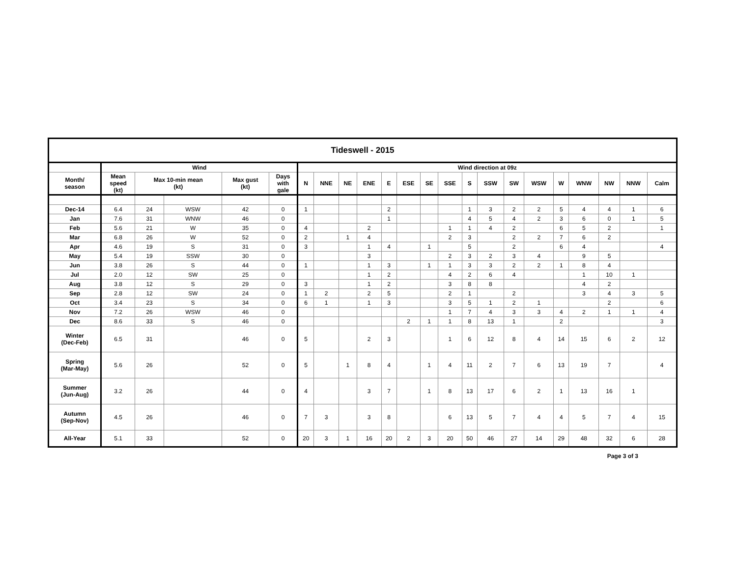| Tideswell - 2015 | | | | | | | | | | | | | | | | | | | | | | |
| --- | --- | --- | --- | --- | --- | --- | --- | --- | --- | --- | --- | --- | --- | --- | --- | --- | --- | --- | --- | --- | --- | --- |
| | Wind | | | | | Wind direction at 09z | | | | | | | | | | | | | | | | |
| Month/ season | Mean speed (kt) | Max 10-min mean (kt) | | Max gust (kt) | Days with gale | N | NNE | NE | ENE | E | ESE | SE | SSE | S | SSW | SW | WSW | W | WNW | NW | NNW | Calm |
| Dec-14 | 6.4 | 24 | WSW | 42 | 0 | 1 | | | | 2 | | | | 1 | 3 | 2 | 2 | 5 | 4 | 4 | 1 | 6 |
| Jan | 7.6 | 31 | WNW | 46 | 0 | | | | | 1 | | | | 4 | 5 | 4 | 2 | 3 | 6 | 0 | 1 | 5 |
| Feb | 5.6 | 21 | W | 35 | 0 | 4 | | | 2 | | | | 1 | 1 | 4 | 2 | | 6 | 5 | 2 | | 1 |
| Mar | 6.8 | 26 | W | 52 | 0 | 2 | | 1 | 4 | | | | 2 | 3 | | 2 | 2 | 7 | 6 | 2 | | |
| Apr | 4.6 | 19 | S | 31 | 0 | 3 | | | 1 | 4 | | 1 | | 5 | | 2 | | 6 | 4 | | | 4 |
| May | 5.4 | 19 | SSW | 30 | 0 | | | | 3 | | | | 2 | 3 | 2 | 3 | 4 | | 9 | 5 | | |
| Jun | 3.8 | 26 | S | 44 | 0 | 1 | | | 1 | 3 | | 1 | 1 | 3 | 3 | 2 | 2 | 1 | 8 | 4 | | |
| Jul | 2.0 | 12 | SW | 25 | 0 | | | | 1 | 2 | | | 4 | 2 | 6 | 4 | | | 1 | 10 | 1 | |
| Aug | 3.8 | 12 | S | 29 | 0 | 3 | | | 1 | 2 | | | 3 | 8 | 8 | | | | 4 | 2 | | |
| Sep | 2.8 | 12 | SW | 24 | 0 | 1 | 2 | | 2 | 5 | | | 2 | 1 | | 2 | | | 3 | 4 | 3 | 5 |
| Oct | 3.4 | 23 | S | 34 | 0 | 6 | 1 | | 1 | 3 | | | 3 | 5 | 1 | 2 | 1 | | | 2 | | 6 |
| Nov | 7.2 | 26 | WSW | 46 | 0 | | | | | | | | 1 | 7 | 4 | 3 | 3 | 4 | 2 | 1 | 1 | 4 |
| Dec | 8.6 | 33 | S | 46 | 0 | | | | | | 2 | 1 | 1 | 8 | 13 | 1 | | 2 | | | | 3 |
| Winter (Dec-Feb) | 6.5 | 31 | | 46 | 0 | 5 | | | 2 | 3 | | | 1 | 6 | 12 | 8 | 4 | 14 | 15 | 6 | 2 | 12 |
| Spring (Mar-May) | 5.6 | 26 | | 52 | 0 | 5 | | 1 | 8 | 4 | | 1 | 4 | 11 | 2 | 7 | 6 | 13 | 19 | 7 | | 4 |
| Summer (Jun-Aug) | 3.2 | 26 | | 44 | 0 | 4 | | | 3 | 7 | | 1 | 8 | 13 | 17 | 6 | 2 | 1 | 13 | 16 | 1 | |
| Autumn (Sep-Nov) | 4.5 | 26 | | 46 | 0 | 7 | 3 | | 3 | 8 | | | 6 | 13 | 5 | 7 | 4 | 4 | 5 | 7 | 4 | 15 |
| All-Year | 5.1 | 33 | | 52 | 0 | 20 | 3 | 1 | 16 | 20 | 2 | 3 | 20 | 50 | 46 | 27 | 14 | 29 | 48 | 32 | 6 | 28 |
Page 3 of 3